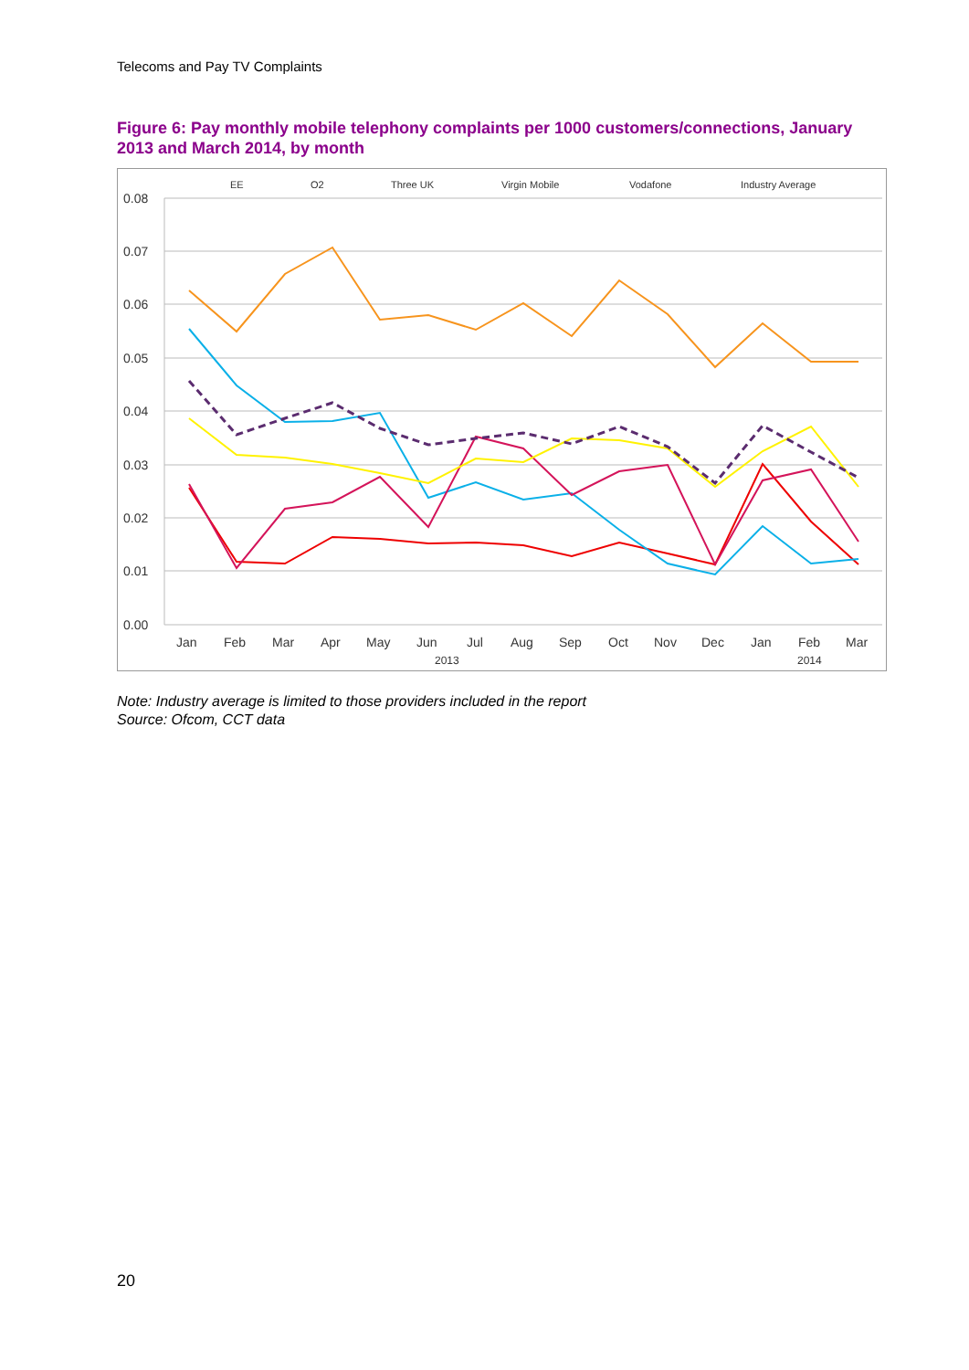Telecoms and Pay TV Complaints
Figure 6: Pay monthly mobile telephony complaints per 1000 customers/connections, January 2013 and March 2014, by month
0.08
0.07
0.06
0.05
0.04
0.03
0.02
0.01
0.00
Jan
Feb
Mar
Apr
May
Jun
Jul
Aug
Sep
Oct
Nov
Dec
Jan
Feb
Mar
2013
2014
EE
O2
Three UK
Virgin Mobile
Vodafone
Industry Average
Note: Industry average is limited to those providers included in the report
Source: Ofcom, CCT data
20